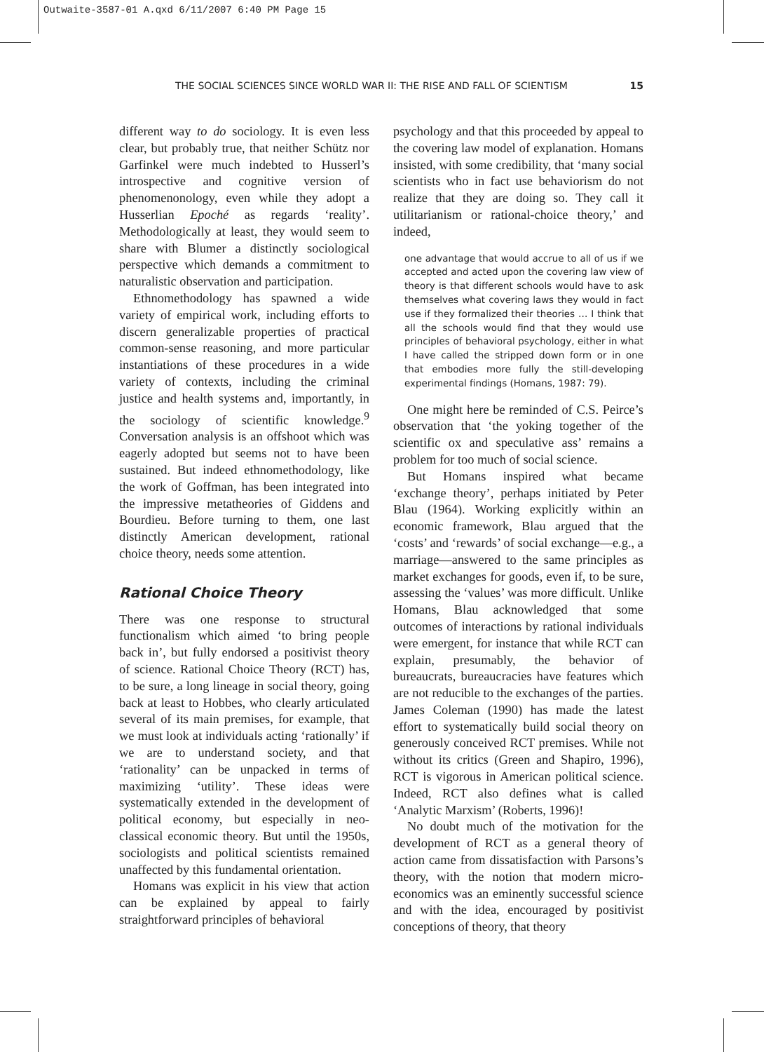Outwaite-3587-01 A.qxd 6/11/2007 6:40 PM Page 15
THE SOCIAL SCIENCES SINCE WORLD WAR II: THE RISE AND FALL OF SCIENTISM 15
different way to do sociology. It is even less clear, but probably true, that neither Schütz nor Garfinkel were much indebted to Husserl’s introspective and cognitive version of phenomenonology, even while they adopt a Husserlian Epoché as regards ‘reality’. Methodologically at least, they would seem to share with Blumer a distinctly sociological perspective which demands a commitment to naturalistic observation and participation.
Ethnomethodology has spawned a wide variety of empirical work, including efforts to discern generalizable properties of practical common-sense reasoning, and more particular instantiations of these procedures in a wide variety of contexts, including the criminal justice and health systems and, importantly, in the sociology of scientific knowledge.<sup>9</sup> Conversation analysis is an offshoot which was eagerly adopted but seems not to have been sustained. But indeed ethnomethodology, like the work of Goffman, has been integrated into the impressive metatheories of Giddens and Bourdieu. Before turning to them, one last distinctly American development, rational choice theory, needs some attention.
Rational Choice Theory
There was one response to structural functionalism which aimed ‘to bring people back in’, but fully endorsed a positivist theory of science. Rational Choice Theory (RCT) has, to be sure, a long lineage in social theory, going back at least to Hobbes, who clearly articulated several of its main premises, for example, that we must look at individuals acting ‘rationally’ if we are to understand society, and that ‘rationality’ can be unpacked in terms of maximizing ‘utility’. These ideas were systematically extended in the development of political economy, but especially in neo-classical economic theory. But until the 1950s, sociologists and political scientists remained unaffected by this fundamental orientation.
Homans was explicit in his view that action can be explained by appeal to fairly straightforward principles of behavioral
psychology and that this proceeded by appeal to the covering law model of explanation. Homans insisted, with some credibility, that ‘many social scientists who in fact use behaviorism do not realize that they are doing so. They call it utilitarianism or rational-choice theory,’ and indeed,
one advantage that would accrue to all of us if we accepted and acted upon the covering law view of theory is that different schools would have to ask themselves what covering laws they would in fact use if they formalized their theories … I think that all the schools would find that they would use principles of behavioral psychology, either in what I have called the stripped down form or in one that embodies more fully the still-developing experimental findings (Homans, 1987: 79).
One might here be reminded of C.S. Peirce’s observation that ‘the yoking together of the scientific ox and speculative ass’ remains a problem for too much of social science.
But Homans inspired what became ‘exchange theory’, perhaps initiated by Peter Blau (1964). Working explicitly within an economic framework, Blau argued that the ‘costs’ and ‘rewards’ of social exchange—e.g., a marriage—answered to the same principles as market exchanges for goods, even if, to be sure, assessing the ‘values’ was more difficult. Unlike Homans, Blau acknowledged that some outcomes of interactions by rational individuals were emergent, for instance that while RCT can explain, presumably, the behavior of bureaucrats, bureaucracies have features which are not reducible to the exchanges of the parties. James Coleman (1990) has made the latest effort to systematically build social theory on generously conceived RCT premises. While not without its critics (Green and Shapiro, 1996), RCT is vigorous in American political science. Indeed, RCT also defines what is called ‘Analytic Marxism’ (Roberts, 1996)!
No doubt much of the motivation for the development of RCT as a general theory of action came from dissatisfaction with Parsons’s theory, with the notion that modern micro-economics was an eminently successful science and with the idea, encouraged by positivist conceptions of theory, that theory